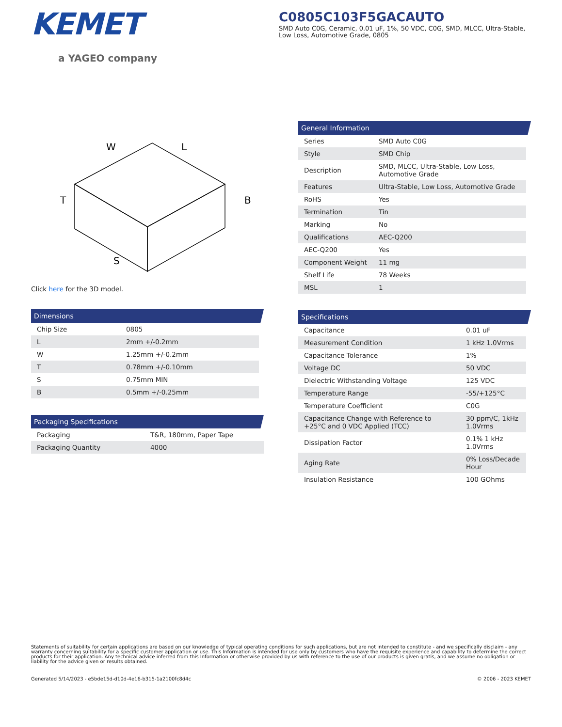KEMET
a YAGEO company
C0805C103F5GACAUTO
SMD Auto C0G, Ceramic, 0.01 uF, 1%, 50 VDC, C0G, SMD, MLCC, Ultra-Stable, Low Loss, Automotive Grade, 0805
W
L
T
B
S
Click here for the 3D model.
Dimensions
| Chip Size | 0805 |
| L | 2mm +/-0.2mm |
| W | 1.25mm +/-0.2mm |
| T | 0.78mm +/-0.10mm |
| S | 0.75mm MIN |
| B | 0.5mm +/-0.25mm |
Packaging Specifications
| Packaging | T&R, 180mm, Paper Tape |
| Packaging Quantity | 4000 |
General Information
| Series | SMD Auto C0G |
| Style | SMD Chip |
| Description | SMD, MLCC, Ultra-Stable, Low Loss, Automotive Grade |
| Features | Ultra-Stable, Low Loss, Automotive Grade |
| RoHS | Yes |
| Termination | Tin |
| Marking | No |
| Qualifications | AEC-Q200 |
| AEC-Q200 | Yes |
| Component Weight | 11 mg |
| Shelf Life | 78 Weeks |
| MSL | 1 |
Specifications
| Capacitance | 0.01 uF |
| Measurement Condition | 1 kHz 1.0Vrms |
| Capacitance Tolerance | 1% |
| Voltage DC | 50 VDC |
| Dielectric Withstanding Voltage | 125 VDC |
| Temperature Range | -55/+125°C |
| Temperature Coefficient | C0G |
| Capacitance Change with Reference to +25°C and 0 VDC Applied (TCC) | 30 ppm/C, 1kHz 1.0Vrms |
| Dissipation Factor | 0.1% 1 kHz 1.0Vrms |
| Aging Rate | 0% Loss/Decade Hour |
| Insulation Resistance | 100 GOhms |
Statements of suitability for certain applications are based on our knowledge of typical operating conditions for such applications, but are not intended to constitute - and we specifically disclaim - any warranty concerning suitability for a specific customer application or use. This Information is intended for use only by customers who have the requisite experience and capability to determine the correct products for their application. Any technical advice inferred from this Information or otherwise provided by us with reference to the use of our products is given gratis, and we assume no obligation or liability for the advice given or results obtained.
Generated 5/14/2023 - e5bde15d-d10d-4e16-b315-1a2100fc8d4c © 2006 - 2023 KEMET